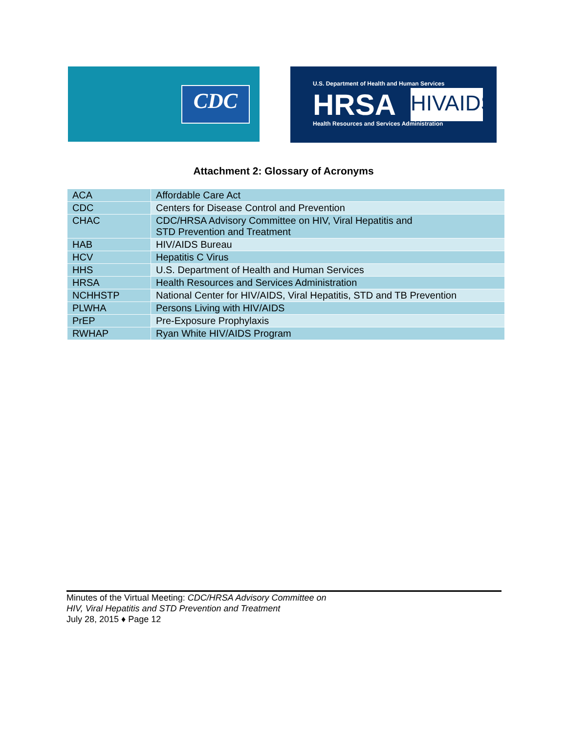CDC
U.S. Department of Health and Human Services
HRSA
Health Resources and Services Administration
HIVAIDS
Attachment 2: Glossary of Acronyms
| ACA | Affordable Care Act |
| CDC | Centers for Disease Control and Prevention |
| CHAC | CDC/HRSA Advisory Committee on HIV, Viral Hepatitis and STD Prevention and Treatment |
| HAB | HIV/AIDS Bureau |
| HCV | Hepatitis C Virus |
| HHS | U.S. Department of Health and Human Services |
| HRSA | Health Resources and Services Administration |
| NCHHSTP | National Center for HIV/AIDS, Viral Hepatitis, STD and TB Prevention |
| PLWHA | Persons Living with HIV/AIDS |
| PrEP | Pre-Exposure Prophylaxis |
| RWHAP | Ryan White HIV/AIDS Program |
Minutes of the Virtual Meeting: CDC/HRSA Advisory Committee on
HIV, Viral Hepatitis and STD Prevention and Treatment
July 28, 2015 ♦ Page 12